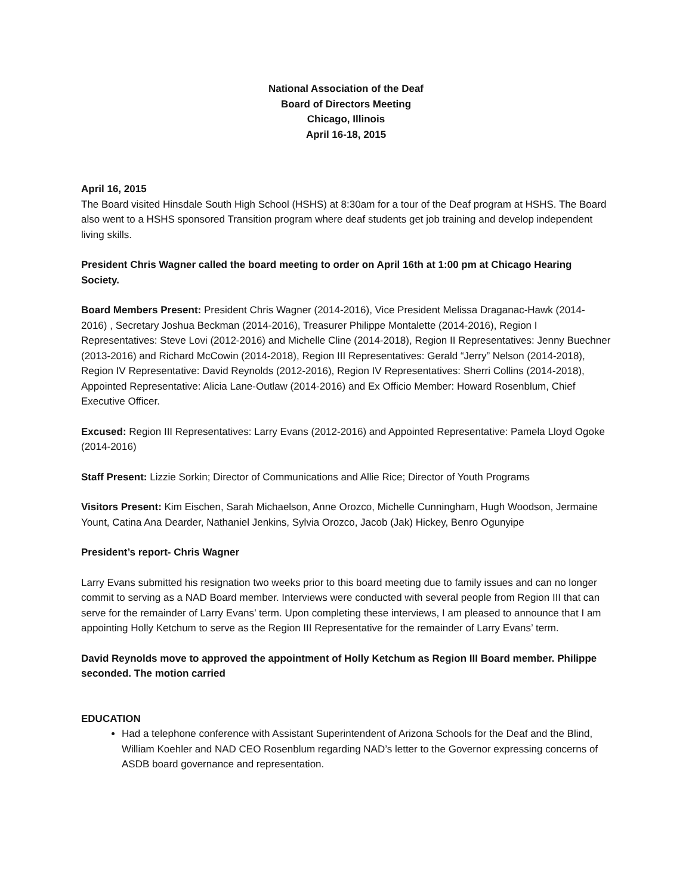National Association of the Deaf
Board of Directors Meeting
Chicago, Illinois
April 16-18, 2015
April 16, 2015
The Board visited Hinsdale South High School (HSHS) at 8:30am for a tour of the Deaf program at HSHS. The Board also went to a HSHS sponsored Transition program where deaf students get job training and develop independent living skills.
President Chris Wagner called the board meeting to order on April 16th at 1:00 pm at Chicago Hearing Society.
Board Members Present: President Chris Wagner (2014-2016), Vice President Melissa Draganac-Hawk (2014-2016) , Secretary Joshua Beckman (2014-2016), Treasurer Philippe Montalette (2014-2016), Region I Representatives: Steve Lovi (2012-2016) and Michelle Cline (2014-2018), Region II Representatives: Jenny Buechner (2013-2016) and Richard McCowin (2014-2018), Region III Representatives: Gerald “Jerry” Nelson (2014-2018), Region IV Representative: David Reynolds (2012-2016), Region IV Representatives: Sherri Collins (2014-2018), Appointed Representative: Alicia Lane-Outlaw (2014-2016) and Ex Officio Member: Howard Rosenblum, Chief Executive Officer.
Excused: Region III Representatives: Larry Evans (2012-2016) and Appointed Representative: Pamela Lloyd Ogoke (2014-2016)
Staff Present: Lizzie Sorkin; Director of Communications and Allie Rice; Director of Youth Programs
Visitors Present: Kim Eischen, Sarah Michaelson, Anne Orozco, Michelle Cunningham, Hugh Woodson, Jermaine Yount, Catina Ana Dearder, Nathaniel Jenkins, Sylvia Orozco, Jacob (Jak) Hickey, Benro Ogunyipe
President’s report- Chris Wagner
Larry Evans submitted his resignation two weeks prior to this board meeting due to family issues and can no longer commit to serving as a NAD Board member. Interviews were conducted with several people from Region III that can serve for the remainder of Larry Evans’ term. Upon completing these interviews, I am pleased to announce that I am appointing Holly Ketchum to serve as the Region III Representative for the remainder of Larry Evans’ term.
David Reynolds move to approved the appointment of Holly Ketchum as Region III Board member. Philippe seconded. The motion carried
EDUCATION
Had a telephone conference with Assistant Superintendent of Arizona Schools for the Deaf and the Blind, William Koehler and NAD CEO Rosenblum regarding NAD’s letter to the Governor expressing concerns of ASDB board governance and representation.